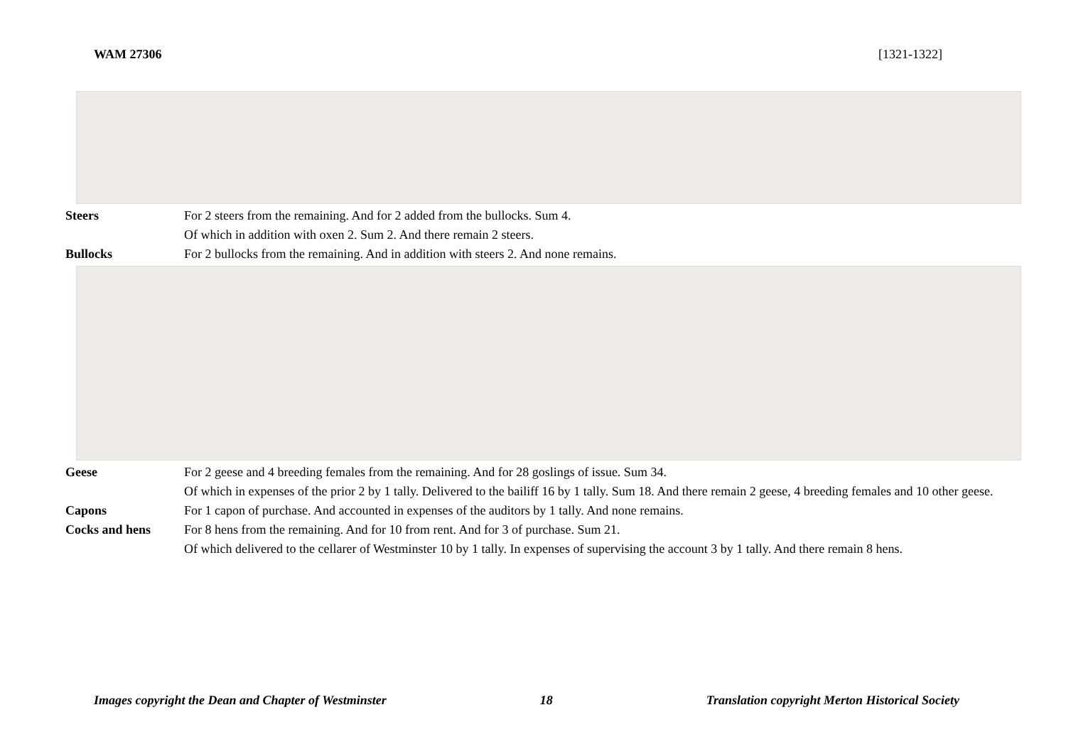WAM 27306 [1321-1322]
Steers For 2 steers from the remaining. And for 2 added from the bullocks. Sum 4.
Of which in addition with oxen 2. Sum 2. And there remain 2 steers.
Bullocks For 2 bullocks from the remaining. And in addition with steers 2. And none remains.
Geese For 2 geese and 4 breeding females from the remaining. And for 28 goslings of issue. Sum 34.
Of which in expenses of the prior 2 by 1 tally. Delivered to the bailiff 16 by 1 tally. Sum 18. And there remain 2 geese, 4 breeding females and 10 other geese.
Capons For 1 capon of purchase. And accounted in expenses of the auditors by 1 tally. And none remains.
Cocks and hens For 8 hens from the remaining. And for 10 from rent. And for 3 of purchase. Sum 21.
Of which delivered to the cellarer of Westminster 10 by 1 tally. In expenses of supervising the account 3 by 1 tally. And there remain 8 hens.
Images copyright the Dean and Chapter of Westminster 18 Translation copyright Merton Historical Society